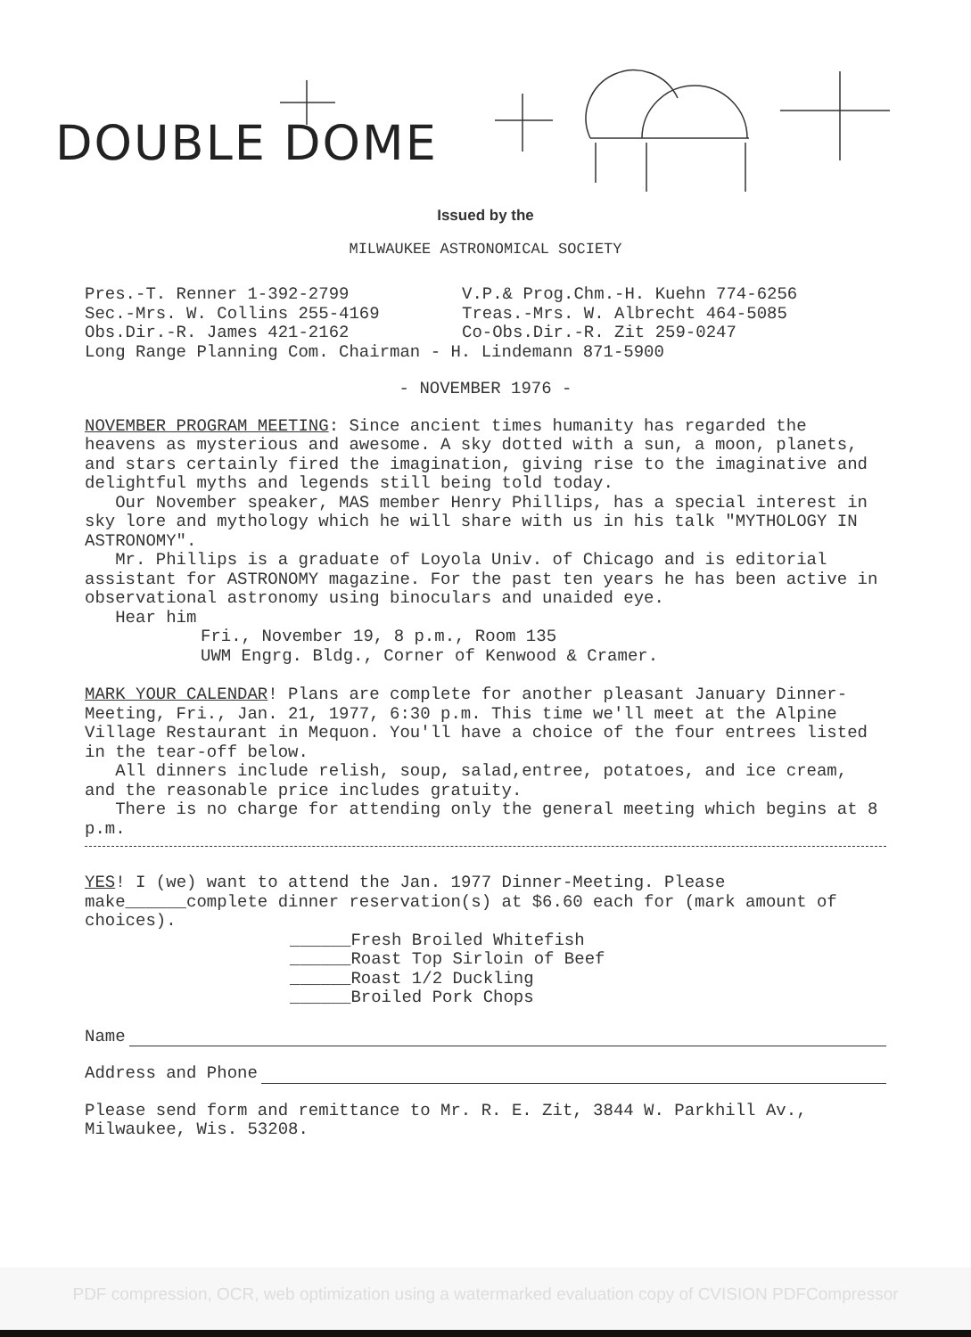DOUBLE DOME
Issued by the
MILWAUKEE ASTRONOMICAL SOCIETY
Pres.-T. Renner 1-392-2799 V.P.& Prog.Chm.-H. Kuehn 774-6256
Sec.-Mrs. W. Collins 255-4169 Treas.-Mrs. W. Albrecht 464-5085
Obs.Dir.-R. James 421-2162 Co-Obs.Dir.-R. Zit 259-0247
Long Range Planning Com. Chairman - H. Lindemann 871-5900
- NOVEMBER 1976 -
NOVEMBER PROGRAM MEETING: Since ancient times humanity has regarded the heavens as mysterious and awesome. A sky dotted with a sun, a moon, planets, and stars certainly fired the imagination, giving rise to the imaginative and delightful myths and legends still being told today.
Our November speaker, MAS member Henry Phillips, has a special interest in sky lore and mythology which he will share with us in his talk "MYTHOLOGY IN ASTRONOMY".
Mr. Phillips is a graduate of Loyola Univ. of Chicago and is editorial assistant for ASTRONOMY magazine. For the past ten years he has been active in observational astronomy using binoculars and unaided eye.
Hear him
Fri., November 19, 8 p.m., Room 135
UWM Engrg. Bldg., Corner of Kenwood & Cramer.
MARK YOUR CALENDAR! Plans are complete for another pleasant January Dinner-Meeting, Fri., Jan. 21, 1977, 6:30 p.m. This time we'll meet at the Alpine Village Restaurant in Mequon. You'll have a choice of the four entrees listed in the tear-off below.
All dinners include relish, soup, salad,entree, potatoes, and ice cream, and the reasonable price includes gratuity.
There is no charge for attending only the general meeting which begins at 8 p.m.
YES! I (we) want to attend the Jan. 1977 Dinner-Meeting. Please make______complete dinner reservation(s) at $6.60 each for (mark amount of choices).
______Fresh Broiled Whitefish
______Roast Top Sirloin of Beef
______Roast 1/2 Duckling
______Broiled Pork Chops
Name
Address and Phone
Please send form and remittance to Mr. R. E. Zit, 3844 W. Parkhill Av., Milwaukee, Wis. 53208.
PDF compression, OCR, web optimization using a watermarked evaluation copy of CVISION PDFCompressor